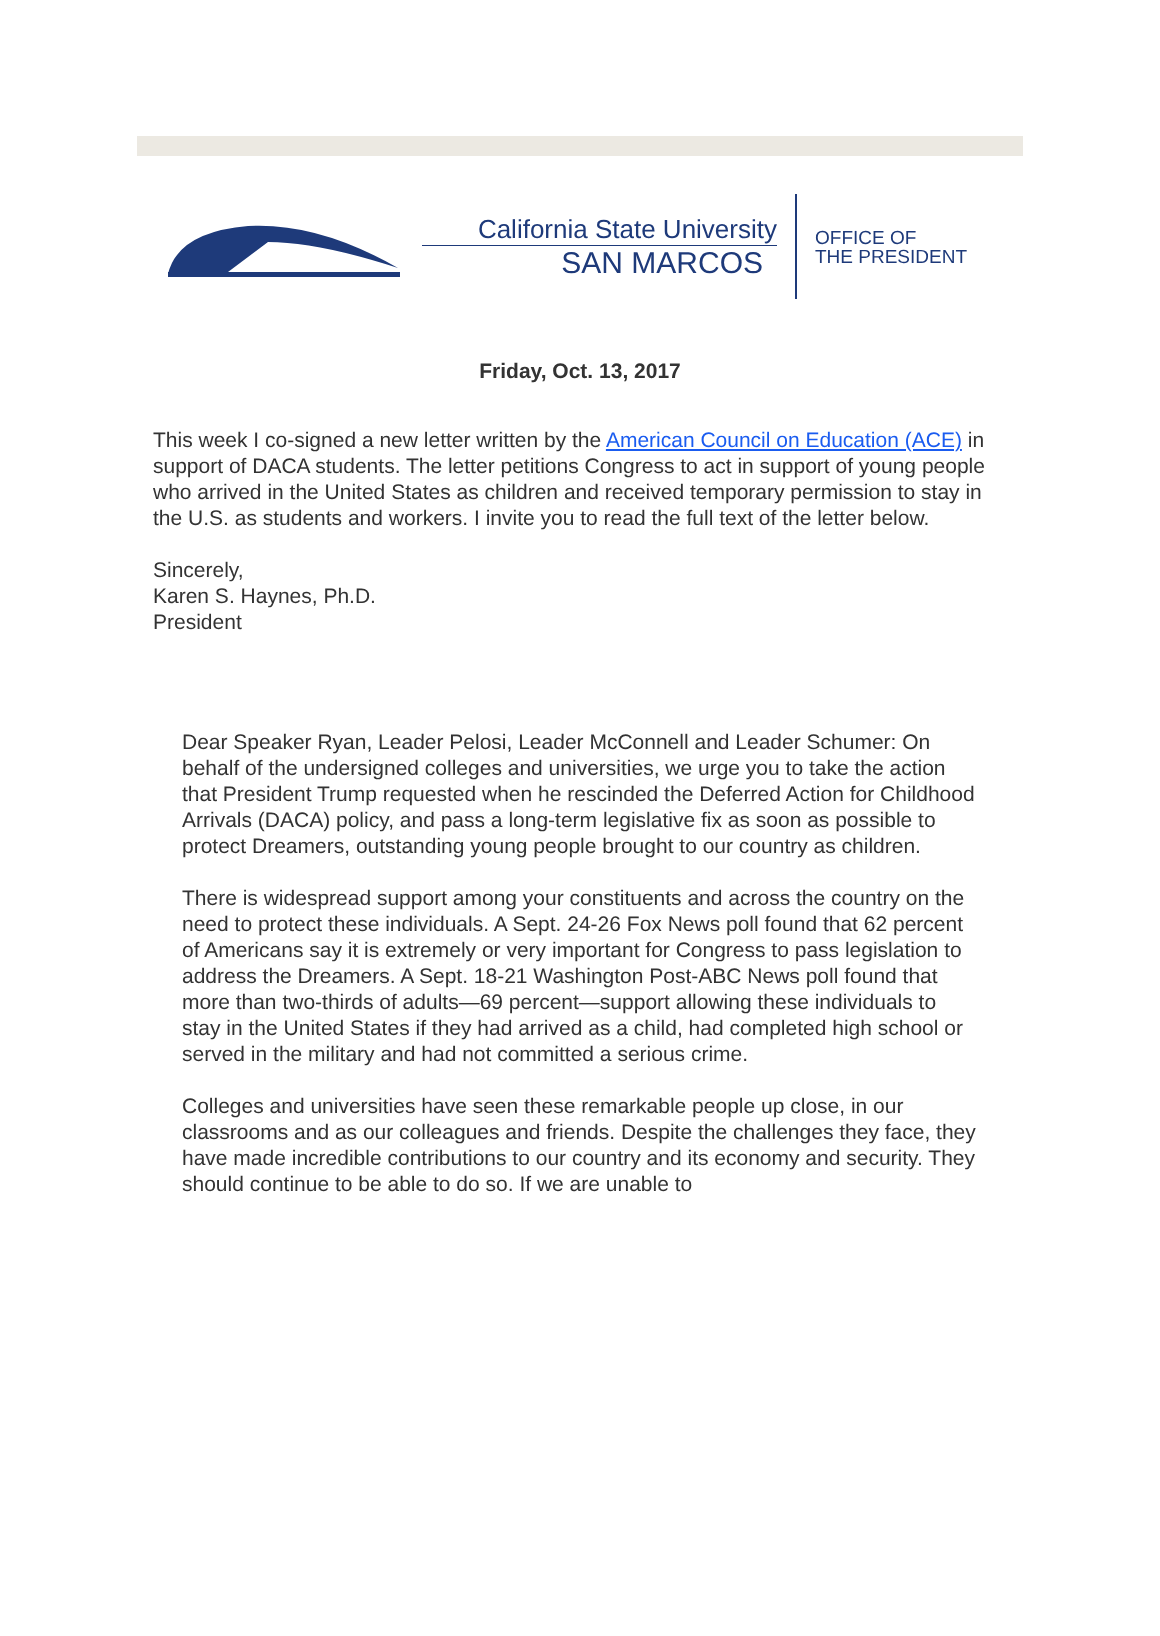California State University
SAN MARCOS
OFFICE OF
THE PRESIDENT
Friday, Oct. 13, 2017
This week I co-signed a new letter written by the American Council on Education (ACE) in support of DACA students. The letter petitions Congress to act in support of young people who arrived in the United States as children and received temporary permission to stay in the U.S. as students and workers. I invite you to read the full text of the letter below.
Sincerely,
Karen S. Haynes, Ph.D.
President
Dear Speaker Ryan, Leader Pelosi, Leader McConnell and Leader Schumer: On behalf of the undersigned colleges and universities, we urge you to take the action that President Trump requested when he rescinded the Deferred Action for Childhood Arrivals (DACA) policy, and pass a long-term legislative fix as soon as possible to protect Dreamers, outstanding young people brought to our country as children.
There is widespread support among your constituents and across the country on the need to protect these individuals. A Sept. 24-26 Fox News poll found that 62 percent of Americans say it is extremely or very important for Congress to pass legislation to address the Dreamers. A Sept. 18-21 Washington Post-ABC News poll found that more than two-thirds of adults—69 percent—support allowing these individuals to stay in the United States if they had arrived as a child, had completed high school or served in the military and had not committed a serious crime.
Colleges and universities have seen these remarkable people up close, in our classrooms and as our colleagues and friends. Despite the challenges they face, they have made incredible contributions to our country and its economy and security. They should continue to be able to do so. If we are unable to